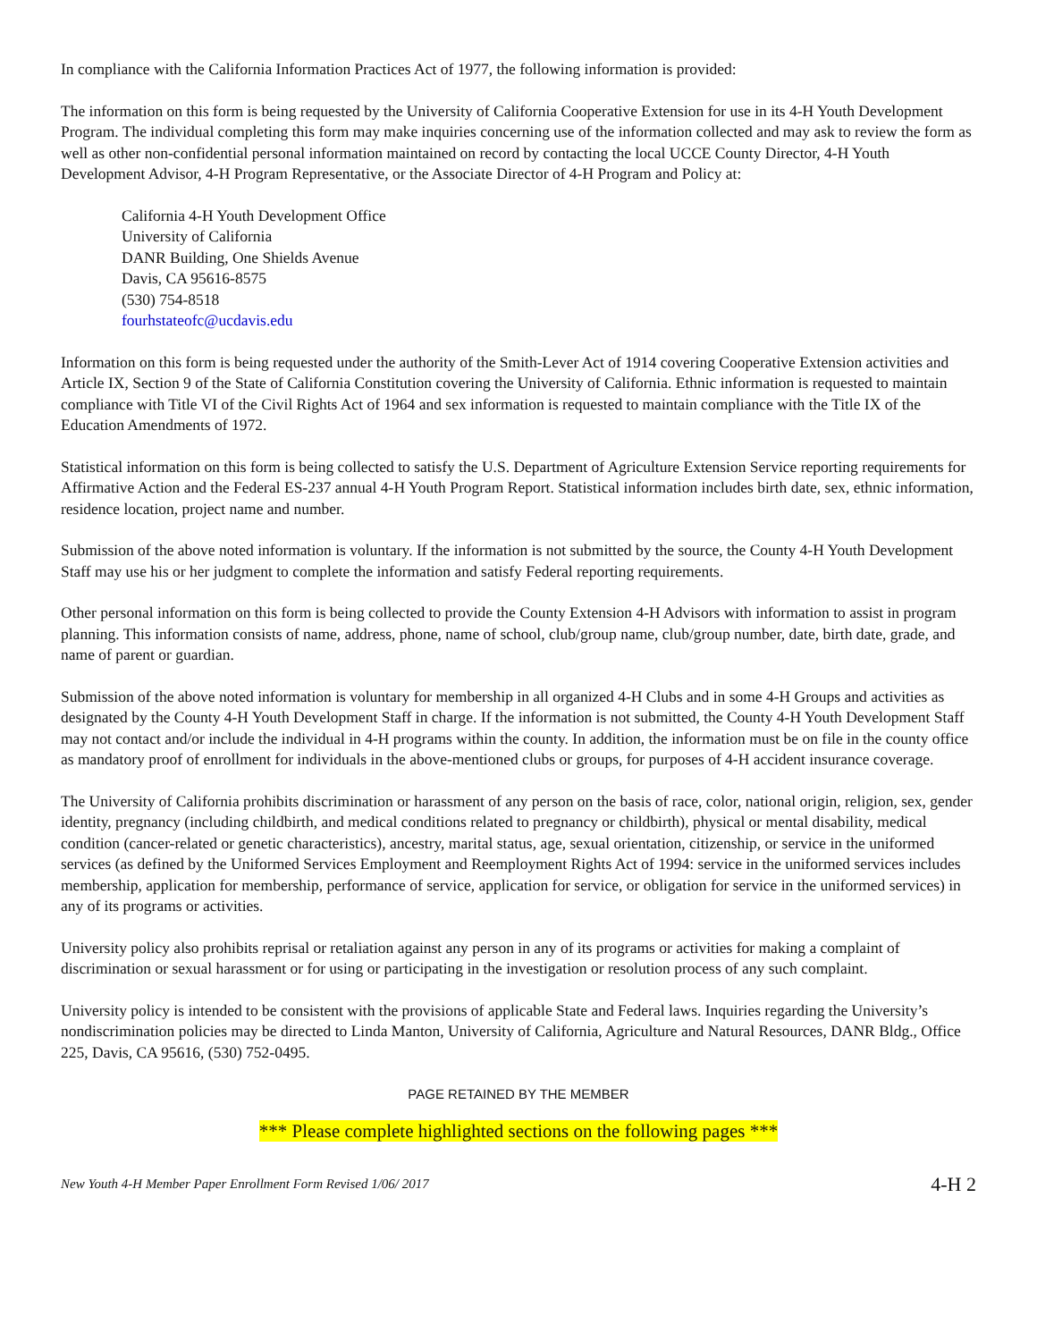In compliance with the California Information Practices Act of 1977, the following information is provided:
The information on this form is being requested by the University of California Cooperative Extension for use in its 4-H Youth Development Program. The individual completing this form may make inquiries concerning use of the information collected and may ask to review the form as well as other non-confidential personal information maintained on record by contacting the local UCCE County Director, 4-H Youth Development Advisor, 4-H Program Representative, or the Associate Director of 4-H Program and Policy at:
California 4-H Youth Development Office
University of California
DANR Building, One Shields Avenue
Davis, CA 95616-8575
(530) 754-8518
fourhstateofc@ucdavis.edu
Information on this form is being requested under the authority of the Smith-Lever Act of 1914 covering Cooperative Extension activities and Article IX, Section 9 of the State of California Constitution covering the University of California. Ethnic information is requested to maintain compliance with Title VI of the Civil Rights Act of 1964 and sex information is requested to maintain compliance with the Title IX of the Education Amendments of 1972.
Statistical information on this form is being collected to satisfy the U.S. Department of Agriculture Extension Service reporting requirements for Affirmative Action and the Federal ES-237 annual 4-H Youth Program Report. Statistical information includes birth date, sex, ethnic information, residence location, project name and number.
Submission of the above noted information is voluntary. If the information is not submitted by the source, the County 4-H Youth Development Staff may use his or her judgment to complete the information and satisfy Federal reporting requirements.
Other personal information on this form is being collected to provide the County Extension 4-H Advisors with information to assist in program planning. This information consists of name, address, phone, name of school, club/group name, club/group number, date, birth date, grade, and name of parent or guardian.
Submission of the above noted information is voluntary for membership in all organized 4-H Clubs and in some 4-H Groups and activities as designated by the County 4-H Youth Development Staff in charge. If the information is not submitted, the County 4-H Youth Development Staff may not contact and/or include the individual in 4-H programs within the county. In addition, the information must be on file in the county office as mandatory proof of enrollment for individuals in the above-mentioned clubs or groups, for purposes of 4-H accident insurance coverage.
The University of California prohibits discrimination or harassment of any person on the basis of race, color, national origin, religion, sex, gender identity, pregnancy (including childbirth, and medical conditions related to pregnancy or childbirth), physical or mental disability, medical condition (cancer-related or genetic characteristics), ancestry, marital status, age, sexual orientation, citizenship, or service in the uniformed services (as defined by the Uniformed Services Employment and Reemployment Rights Act of 1994: service in the uniformed services includes membership, application for membership, performance of service, application for service, or obligation for service in the uniformed services) in any of its programs or activities.
University policy also prohibits reprisal or retaliation against any person in any of its programs or activities for making a complaint of discrimination or sexual harassment or for using or participating in the investigation or resolution process of any such complaint.
University policy is intended to be consistent with the provisions of applicable State and Federal laws. Inquiries regarding the University’s nondiscrimination policies may be directed to Linda Manton, University of California, Agriculture and Natural Resources, DANR Bldg., Office 225, Davis, CA 95616, (530) 752-0495.
PAGE RETAINED BY THE MEMBER
*** Please complete highlighted sections on the following pages ***
New Youth 4-H Member Paper Enrollment Form Revised 1/06/ 2017 4-H 2